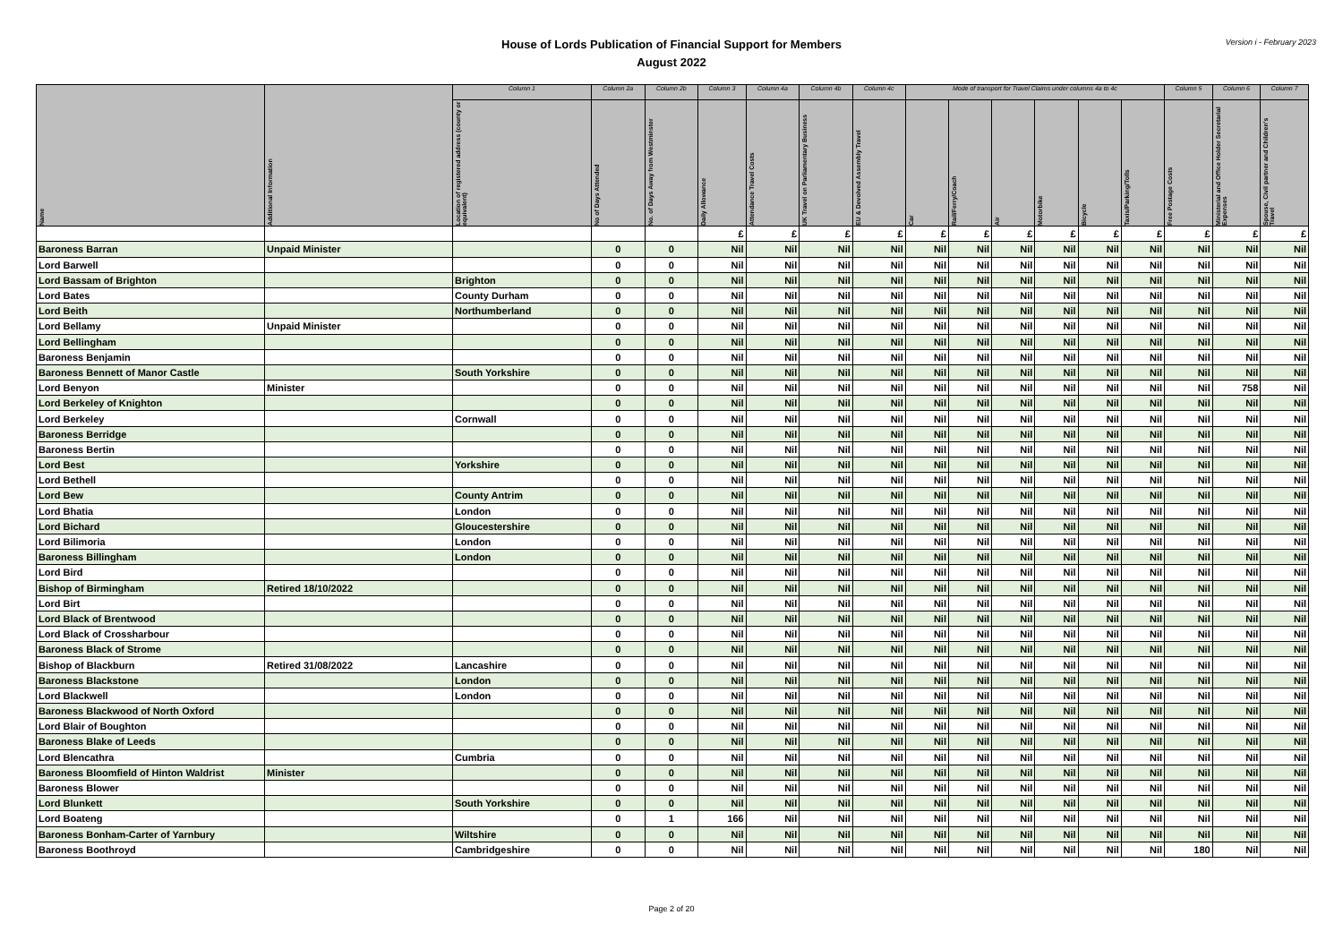Version i - February 2023
House of Lords Publication of Financial Support for Members
August 2022
| Name | Additional Information | Column 1 | Column 2a | Column 2b | Column 3 | Column 4a | Column 4b | Column 4c | Mode of transport for Travel Claims under columns 4a to 4c | | | | | | Column 5 | Column 6 | Column 7 |
| --- | --- | --- | --- | --- | --- | --- | --- | --- | --- | --- | --- | --- | --- | --- | --- | --- | --- |
| | | Location of registered address (county or equivalent) | No of Days Attended | No. of Days Away from Westminster | Daily Allowance | Attendance Travel Costs | UK Travel on Parliamentary Business | EU & Devolved Assembly Travel | Car | Rail/Ferry/Coach | Air | Motorbike | Bicycle | Taxis/Parking/Tolls | Free Postage Costs | Ministerial and Office Holder Secretarial Expenses | Spouse, Civil partner and Children's Travel |
| | | | | | £ | £ | £ | £ | £ | £ | £ | £ | £ | £ | £ | £ | £ |
| Baroness Barran | Unpaid Minister | | 0 | 0 | Nil | Nil | Nil | Nil | Nil | Nil | Nil | Nil | Nil | Nil | Nil | Nil | Nil |
| Lord Barwell | | | 0 | 0 | Nil | Nil | Nil | Nil | Nil | Nil | Nil | Nil | Nil | Nil | Nil | Nil | Nil |
| Lord Bassam of Brighton | | Brighton | 0 | 0 | Nil | Nil | Nil | Nil | Nil | Nil | Nil | Nil | Nil | Nil | Nil | Nil | Nil |
| Lord Bates | | County Durham | 0 | 0 | Nil | Nil | Nil | Nil | Nil | Nil | Nil | Nil | Nil | Nil | Nil | Nil | Nil |
| Lord Beith | | Northumberland | 0 | 0 | Nil | Nil | Nil | Nil | Nil | Nil | Nil | Nil | Nil | Nil | Nil | Nil | Nil |
| Lord Bellamy | Unpaid Minister | | 0 | 0 | Nil | Nil | Nil | Nil | Nil | Nil | Nil | Nil | Nil | Nil | Nil | Nil | Nil |
| Lord Bellingham | | | 0 | 0 | Nil | Nil | Nil | Nil | Nil | Nil | Nil | Nil | Nil | Nil | Nil | Nil | Nil |
| Baroness Benjamin | | | 0 | 0 | Nil | Nil | Nil | Nil | Nil | Nil | Nil | Nil | Nil | Nil | Nil | Nil | Nil |
| Baroness Bennett of Manor Castle | | South Yorkshire | 0 | 0 | Nil | Nil | Nil | Nil | Nil | Nil | Nil | Nil | Nil | Nil | Nil | Nil | Nil |
| Lord Benyon | Minister | | 0 | 0 | Nil | Nil | Nil | Nil | Nil | Nil | Nil | Nil | Nil | Nil | Nil | 758 | Nil |
| Lord Berkeley of Knighton | | | 0 | 0 | Nil | Nil | Nil | Nil | Nil | Nil | Nil | Nil | Nil | Nil | Nil | Nil | Nil |
| Lord Berkeley | | Cornwall | 0 | 0 | Nil | Nil | Nil | Nil | Nil | Nil | Nil | Nil | Nil | Nil | Nil | Nil | Nil |
| Baroness Berridge | | | 0 | 0 | Nil | Nil | Nil | Nil | Nil | Nil | Nil | Nil | Nil | Nil | Nil | Nil | Nil |
| Baroness Bertin | | | 0 | 0 | Nil | Nil | Nil | Nil | Nil | Nil | Nil | Nil | Nil | Nil | Nil | Nil | Nil |
| Lord Best | | Yorkshire | 0 | 0 | Nil | Nil | Nil | Nil | Nil | Nil | Nil | Nil | Nil | Nil | Nil | Nil | Nil |
| Lord Bethell | | | 0 | 0 | Nil | Nil | Nil | Nil | Nil | Nil | Nil | Nil | Nil | Nil | Nil | Nil | Nil |
| Lord Bew | | County Antrim | 0 | 0 | Nil | Nil | Nil | Nil | Nil | Nil | Nil | Nil | Nil | Nil | Nil | Nil | Nil |
| Lord Bhatia | | London | 0 | 0 | Nil | Nil | Nil | Nil | Nil | Nil | Nil | Nil | Nil | Nil | Nil | Nil | Nil |
| Lord Bichard | | Gloucestershire | 0 | 0 | Nil | Nil | Nil | Nil | Nil | Nil | Nil | Nil | Nil | Nil | Nil | Nil | Nil |
| Lord Bilimoria | | London | 0 | 0 | Nil | Nil | Nil | Nil | Nil | Nil | Nil | Nil | Nil | Nil | Nil | Nil | Nil |
| Baroness Billingham | | London | 0 | 0 | Nil | Nil | Nil | Nil | Nil | Nil | Nil | Nil | Nil | Nil | Nil | Nil | Nil |
| Lord Bird | | | 0 | 0 | Nil | Nil | Nil | Nil | Nil | Nil | Nil | Nil | Nil | Nil | Nil | Nil | Nil |
| Bishop of Birmingham | Retired 18/10/2022 | | 0 | 0 | Nil | Nil | Nil | Nil | Nil | Nil | Nil | Nil | Nil | Nil | Nil | Nil | Nil |
| Lord Birt | | | 0 | 0 | Nil | Nil | Nil | Nil | Nil | Nil | Nil | Nil | Nil | Nil | Nil | Nil | Nil |
| Lord Black of Brentwood | | | 0 | 0 | Nil | Nil | Nil | Nil | Nil | Nil | Nil | Nil | Nil | Nil | Nil | Nil | Nil |
| Lord Black of Crossharbour | | | 0 | 0 | Nil | Nil | Nil | Nil | Nil | Nil | Nil | Nil | Nil | Nil | Nil | Nil | Nil |
| Baroness Black of Strome | | | 0 | 0 | Nil | Nil | Nil | Nil | Nil | Nil | Nil | Nil | Nil | Nil | Nil | Nil | Nil |
| Bishop of Blackburn | Retired 31/08/2022 | Lancashire | 0 | 0 | Nil | Nil | Nil | Nil | Nil | Nil | Nil | Nil | Nil | Nil | Nil | Nil | Nil |
| Baroness Blackstone | | London | 0 | 0 | Nil | Nil | Nil | Nil | Nil | Nil | Nil | Nil | Nil | Nil | Nil | Nil | Nil |
| Lord Blackwell | | London | 0 | 0 | Nil | Nil | Nil | Nil | Nil | Nil | Nil | Nil | Nil | Nil | Nil | Nil | Nil |
| Baroness Blackwood of North Oxford | | | 0 | 0 | Nil | Nil | Nil | Nil | Nil | Nil | Nil | Nil | Nil | Nil | Nil | Nil | Nil |
| Lord Blair of Boughton | | | 0 | 0 | Nil | Nil | Nil | Nil | Nil | Nil | Nil | Nil | Nil | Nil | Nil | Nil | Nil |
| Baroness Blake of Leeds | | | 0 | 0 | Nil | Nil | Nil | Nil | Nil | Nil | Nil | Nil | Nil | Nil | Nil | Nil | Nil |
| Lord Blencathra | | Cumbria | 0 | 0 | Nil | Nil | Nil | Nil | Nil | Nil | Nil | Nil | Nil | Nil | Nil | Nil | Nil |
| Baroness Bloomfield of Hinton Waldrist | Minister | | 0 | 0 | Nil | Nil | Nil | Nil | Nil | Nil | Nil | Nil | Nil | Nil | Nil | Nil | Nil |
| Baroness Blower | | | 0 | 0 | Nil | Nil | Nil | Nil | Nil | Nil | Nil | Nil | Nil | Nil | Nil | Nil | Nil |
| Lord Blunkett | | South Yorkshire | 0 | 0 | Nil | Nil | Nil | Nil | Nil | Nil | Nil | Nil | Nil | Nil | Nil | Nil | Nil |
| Lord Boateng | | | 0 | 1 | 166 | Nil | Nil | Nil | Nil | Nil | Nil | Nil | Nil | Nil | Nil | Nil | Nil |
| Baroness Bonham-Carter of Yarnbury | | Wiltshire | 0 | 0 | Nil | Nil | Nil | Nil | Nil | Nil | Nil | Nil | Nil | Nil | Nil | Nil | Nil |
| Baroness Boothroyd | | Cambridgeshire | 0 | 0 | Nil | Nil | Nil | Nil | Nil | Nil | Nil | Nil | Nil | Nil | 180 | Nil | Nil |
Page 2 of 20